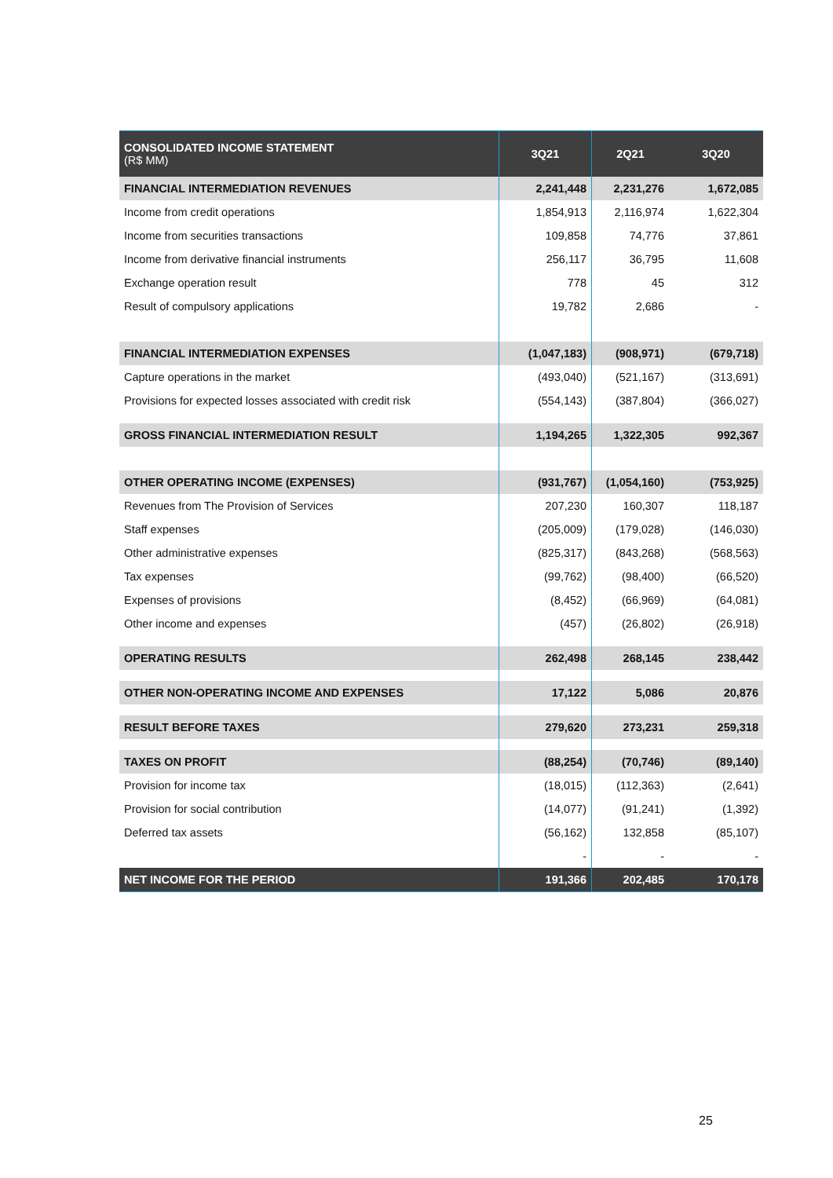| CONSOLIDATED INCOME STATEMENT (R$ MM) | 3Q21 | 2Q21 | 3Q20 |
| --- | --- | --- | --- |
| FINANCIAL INTERMEDIATION REVENUES | 2,241,448 | 2,231,276 | 1,672,085 |
| Income from credit operations | 1,854,913 | 2,116,974 | 1,622,304 |
| Income from securities transactions | 109,858 | 74,776 | 37,861 |
| Income from derivative financial instruments | 256,117 | 36,795 | 11,608 |
| Exchange operation result | 778 | 45 | 312 |
| Result of compulsory applications | 19,782 | 2,686 | - |
| FINANCIAL INTERMEDIATION EXPENSES | (1,047,183) | (908,971) | (679,718) |
| Capture operations in the market | (493,040) | (521,167) | (313,691) |
| Provisions for expected losses associated with credit risk | (554,143) | (387,804) | (366,027) |
| GROSS FINANCIAL INTERMEDIATION RESULT | 1,194,265 | 1,322,305 | 992,367 |
| OTHER OPERATING INCOME (EXPENSES) | (931,767) | (1,054,160) | (753,925) |
| Revenues from The Provision of Services | 207,230 | 160,307 | 118,187 |
| Staff expenses | (205,009) | (179,028) | (146,030) |
| Other administrative expenses | (825,317) | (843,268) | (568,563) |
| Tax expenses | (99,762) | (98,400) | (66,520) |
| Expenses of provisions | (8,452) | (66,969) | (64,081) |
| Other income and expenses | (457) | (26,802) | (26,918) |
| OPERATING RESULTS | 262,498 | 268,145 | 238,442 |
| OTHER NON-OPERATING INCOME AND EXPENSES | 17,122 | 5,086 | 20,876 |
| RESULT BEFORE TAXES | 279,620 | 273,231 | 259,318 |
| TAXES ON PROFIT | (88,254) | (70,746) | (89,140) |
| Provision for income tax | (18,015) | (112,363) | (2,641) |
| Provision for social contribution | (14,077) | (91,241) | (1,392) |
| Deferred tax assets | (56,162) | 132,858 | (85,107) |
| | - | - | - |
| NET INCOME FOR THE PERIOD | 191,366 | 202,485 | 170,178 |
25